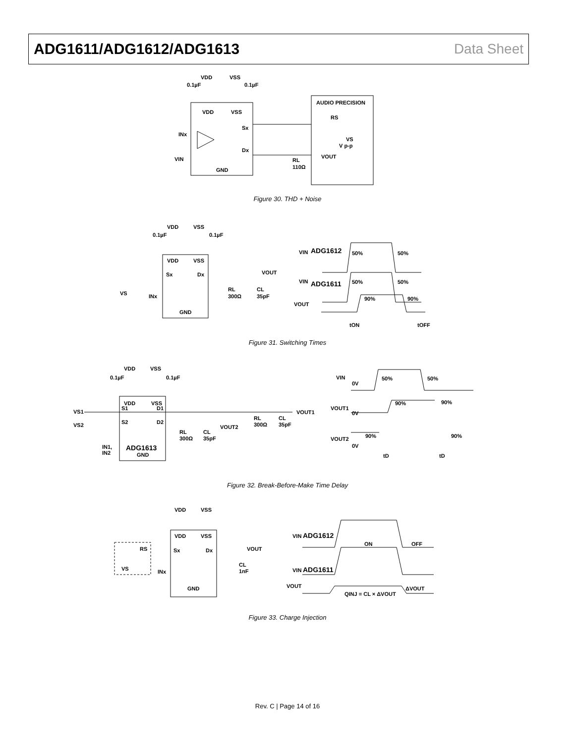ADG1611/ADG1612/ADG1613 Data Sheet
VDD
VSS
0.1µF
0.1µF
VDD
VSS
AUDIO PRECISION
RS
Sx
Dx
INx
VIN
VS
V p-p
VOUT
RL
110Ω
GND
Figure 30. THD + Noise
VDD
VSS
0.1µF
0.1µF
VDD
VSS
Sx
Dx
VOUT
VS
INx
RL
300Ω
CL
35pF
GND
VIN
ADG1612
50%
50%
VIN
ADG1611
50%
50%
VOUT
90%
90%
tON
tOFF
Figure 31. Switching Times
VDD
VSS
0.1µF
0.1µF
VDD
VSS
VS1
S1
D1
VOUT1
RL
300Ω
CL
35pF
VS2
S2
D2
VOUT2
RL
300Ω
CL
35pF
IN1,
IN2
ADG1613
GND
VIN
0V
50%
50%
VOUT1
0V
90%
90%
VOUT2
90%
90%
0V
tD
tD
Figure 32. Break-Before-Make Time Delay
VDD
VSS
VDD
VSS
RS
Sx
Dx
VOUT
VS
INx
CL
1nF
GND
VIN
ADG1612
ON
OFF
VIN
ADG1611
VOUT
QINJ = CL × ΔVOUT
ΔVOUT
Figure 33. Charge Injection
Rev. C | Page 14 of 16